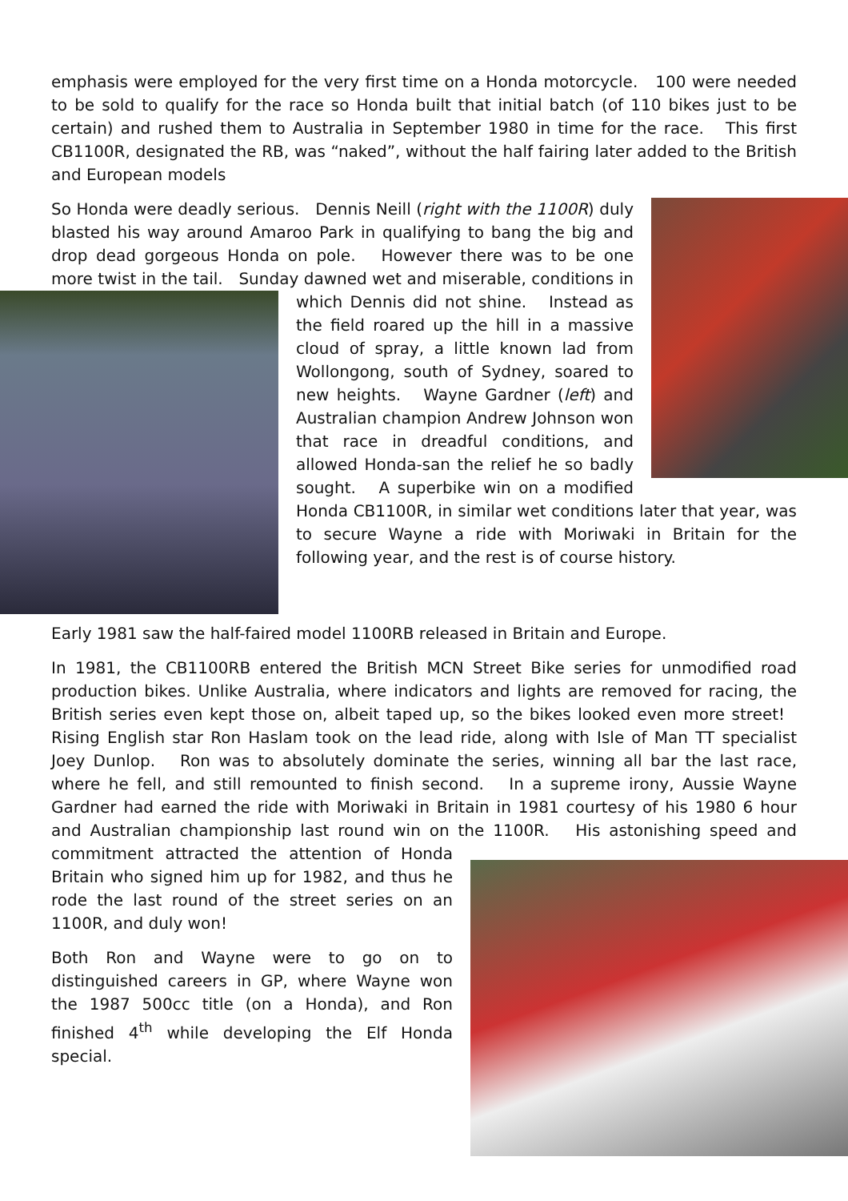emphasis were employed for the very first time on a Honda motorcycle. 100 were needed to be sold to qualify for the race so Honda built that initial batch (of 110 bikes just to be certain) and rushed them to Australia in September 1980 in time for the race. This first CB1100R, designated the RB, was “naked”, without the half fairing later added to the British and European models
So Honda were deadly serious. Dennis Neill (right with the 1100R) duly blasted his way around Amaroo Park in qualifying to bang the big and drop dead gorgeous Honda on pole. However there was to be one more twist in the tail. Sunday dawned wet and miserable, conditions in which Dennis did not shine. Instead as the field roared up the hill in a massive cloud of spray, a little known lad from Wollongong, south of Sydney, soared to new heights. Wayne Gardner (left) and Australian champion Andrew Johnson won that race in dreadful conditions, and allowed Honda-san the relief he so badly sought. A superbike win on a modified Honda CB1100R, in similar wet conditions later that year, was to secure Wayne a ride with Moriwaki in Britain for the following year, and the rest is of course history.
Early 1981 saw the half-faired model 1100RB released in Britain and Europe.
In 1981, the CB1100RB entered the British MCN Street Bike series for unmodified road production bikes. Unlike Australia, where indicators and lights are removed for racing, the British series even kept those on, albeit taped up, so the bikes looked even more street! Rising English star Ron Haslam took on the lead ride, along with Isle of Man TT specialist Joey Dunlop. Ron was to absolutely dominate the series, winning all bar the last race, where he fell, and still remounted to finish second. In a supreme irony, Aussie Wayne Gardner had earned the ride with Moriwaki in Britain in 1981 courtesy of his 1980 6 hour and Australian championship last round win on the 1100R. His astonishing speed and commitment attracted the attention of Honda Britain who signed him up for 1982, and thus he rode the last round of the street series on an 1100R, and duly won!
Both Ron and Wayne were to go on to distinguished careers in GP, where Wayne won the 1987 500cc title (on a Honda), and Ron finished 4<sup>th</sup> while developing the Elf Honda special.